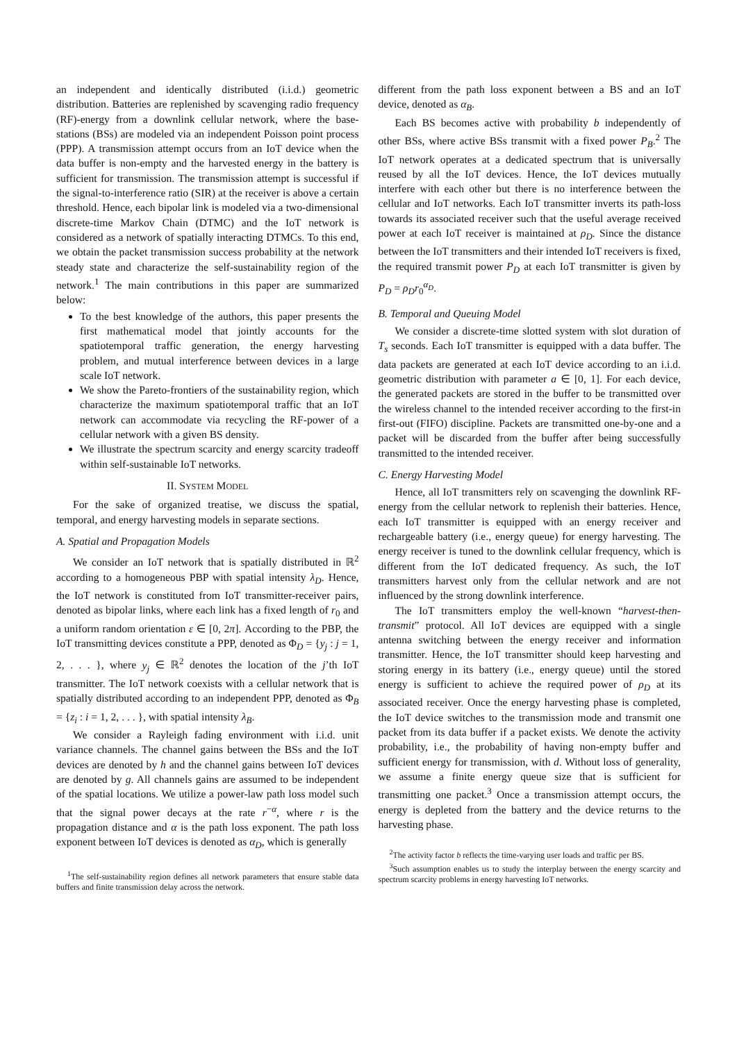an independent and identically distributed (i.i.d.) geometric distribution. Batteries are replenished by scavenging radio frequency (RF)-energy from a downlink cellular network, where the base-stations (BSs) are modeled via an independent Poisson point process (PPP). A transmission attempt occurs from an IoT device when the data buffer is non-empty and the harvested energy in the battery is sufficient for transmission. The transmission attempt is successful if the signal-to-interference ratio (SIR) at the receiver is above a certain threshold. Hence, each bipolar link is modeled via a two-dimensional discrete-time Markov Chain (DTMC) and the IoT network is considered as a network of spatially interacting DTMCs. To this end, we obtain the packet transmission success probability at the network steady state and characterize the self-sustainability region of the network.<sup>1</sup> The main contributions in this paper are summarized below:
To the best knowledge of the authors, this paper presents the first mathematical model that jointly accounts for the spatiotemporal traffic generation, the energy harvesting problem, and mutual interference between devices in a large scale IoT network.
We show the Pareto-frontiers of the sustainability region, which characterize the maximum spatiotemporal traffic that an IoT network can accommodate via recycling the RF-power of a cellular network with a given BS density.
We illustrate the spectrum scarcity and energy scarcity tradeoff within self-sustainable IoT networks.
II. SYSTEM MODEL
For the sake of organized treatise, we discuss the spatial, temporal, and energy harvesting models in separate sections.
A. Spatial and Propagation Models
We consider an IoT network that is spatially distributed in ℝ<sup>2</sup> according to a homogeneous PBP with spatial intensity λ<sub>D</sub>. Hence, the IoT network is constituted from IoT transmitter-receiver pairs, denoted as bipolar links, where each link has a fixed length of r<sub>0</sub> and a uniform random orientation ε ∈ [0, 2π]. According to the PBP, the IoT transmitting devices constitute a PPP, denoted as Φ<sub>D</sub> = {y<sub>j</sub> : j = 1, 2, . . . }, where y<sub>j</sub> ∈ ℝ<sup>2</sup> denotes the location of the j’th IoT transmitter. The IoT network coexists with a cellular network that is spatially distributed according to an independent PPP, denoted as Φ<sub>B</sub> = {z<sub>i</sub> : i = 1, 2, . . . }, with spatial intensity λ<sub>B</sub>.
We consider a Rayleigh fading environment with i.i.d. unit variance channels. The channel gains between the BSs and the IoT devices are denoted by h and the channel gains between IoT devices are denoted by g. All channels gains are assumed to be independent of the spatial locations. We utilize a power-law path loss model such that the signal power decays at the rate r<sup>−α</sup>, where r is the propagation distance and α is the path loss exponent. The path loss exponent between IoT devices is denoted as α<sub>D</sub>, which is generally
<sup>1</sup> The self-sustainability region defines all network parameters that ensure stable data buffers and finite transmission delay across the network.
different from the path loss exponent between a BS and an IoT device, denoted as α<sub>B</sub>.
Each BS becomes active with probability b independently of other BSs, where active BSs transmit with a fixed power P<sub>B</sub>.<sup>2</sup> The IoT network operates at a dedicated spectrum that is universally reused by all the IoT devices. Hence, the IoT devices mutually interfere with each other but there is no interference between the cellular and IoT networks. Each IoT transmitter inverts its path-loss towards its associated receiver such that the useful average received power at each IoT receiver is maintained at ρ<sub>D</sub>. Since the distance between the IoT transmitters and their intended IoT receivers is fixed, the required transmit power P<sub>D</sub> at each IoT transmitter is given by P<sub>D</sub> = ρ<sub>D</sub>r<sub>0</sub><sup>α<sub>D</sub></sup>.
B. Temporal and Queuing Model
We consider a discrete-time slotted system with slot duration of T<sub>s</sub> seconds. Each IoT transmitter is equipped with a data buffer. The data packets are generated at each IoT device according to an i.i.d. geometric distribution with parameter a ∈ [0, 1]. For each device, the generated packets are stored in the buffer to be transmitted over the wireless channel to the intended receiver according to the first-in first-out (FIFO) discipline. Packets are transmitted one-by-one and a packet will be discarded from the buffer after being successfully transmitted to the intended receiver.
C. Energy Harvesting Model
Hence, all IoT transmitters rely on scavenging the downlink RF-energy from the cellular network to replenish their batteries. Hence, each IoT transmitter is equipped with an energy receiver and rechargeable battery (i.e., energy queue) for energy harvesting. The energy receiver is tuned to the downlink cellular frequency, which is different from the IoT dedicated frequency. As such, the IoT transmitters harvest only from the cellular network and are not influenced by the strong downlink interference.
The IoT transmitters employ the well-known “harvest-then-transmit” protocol. All IoT devices are equipped with a single antenna switching between the energy receiver and information transmitter. Hence, the IoT transmitter should keep harvesting and storing energy in its battery (i.e., energy queue) until the stored energy is sufficient to achieve the required power of ρ<sub>D</sub> at its associated receiver. Once the energy harvesting phase is completed, the IoT device switches to the transmission mode and transmit one packet from its data buffer if a packet exists. We denote the activity probability, i.e., the probability of having non-empty buffer and sufficient energy for transmission, with d. Without loss of generality, we assume a finite energy queue size that is sufficient for transmitting one packet.<sup>3</sup> Once a transmission attempt occurs, the energy is depleted from the battery and the device returns to the harvesting phase.
<sup>2</sup> The activity factor b reflects the time-varying user loads and traffic per BS.
<sup>3</sup> Such assumption enables us to study the interplay between the energy scarcity and spectrum scarcity problems in energy harvesting IoT networks.